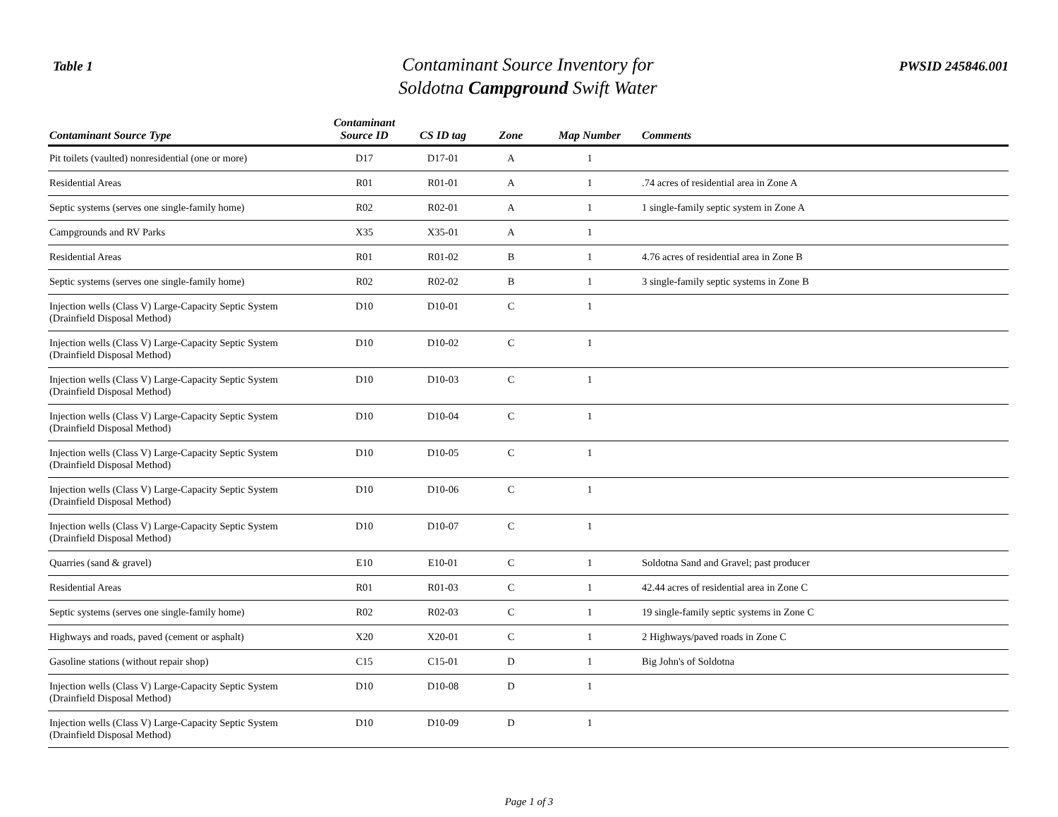Table 1
Contaminant Source Inventory for
Soldotna Campground Swift Water
PWSID 245846.001
| Contaminant Source Type | Contaminant Source ID | CS ID tag | Zone | Map Number | Comments |
| --- | --- | --- | --- | --- | --- |
| Pit toilets (vaulted) nonresidential (one or more) | D17 | D17-01 | A | 1 | |
| Residential Areas | R01 | R01-01 | A | 1 | .74 acres of residential area in Zone A |
| Septic systems (serves one single-family home) | R02 | R02-01 | A | 1 | 1 single-family septic system in Zone A |
| Campgrounds and RV Parks | X35 | X35-01 | A | 1 | |
| Residential Areas | R01 | R01-02 | B | 1 | 4.76 acres of residential area in Zone B |
| Septic systems (serves one single-family home) | R02 | R02-02 | B | 1 | 3 single-family septic systems in Zone B |
| Injection wells (Class V) Large-Capacity Septic System (Drainfield Disposal Method) | D10 | D10-01 | C | 1 | |
| Injection wells (Class V) Large-Capacity Septic System (Drainfield Disposal Method) | D10 | D10-02 | C | 1 | |
| Injection wells (Class V) Large-Capacity Septic System (Drainfield Disposal Method) | D10 | D10-03 | C | 1 | |
| Injection wells (Class V) Large-Capacity Septic System (Drainfield Disposal Method) | D10 | D10-04 | C | 1 | |
| Injection wells (Class V) Large-Capacity Septic System (Drainfield Disposal Method) | D10 | D10-05 | C | 1 | |
| Injection wells (Class V) Large-Capacity Septic System (Drainfield Disposal Method) | D10 | D10-06 | C | 1 | |
| Injection wells (Class V) Large-Capacity Septic System (Drainfield Disposal Method) | D10 | D10-07 | C | 1 | |
| Quarries (sand & gravel) | E10 | E10-01 | C | 1 | Soldotna Sand and Gravel; past producer |
| Residential Areas | R01 | R01-03 | C | 1 | 42.44 acres of residential area in Zone C |
| Septic systems (serves one single-family home) | R02 | R02-03 | C | 1 | 19 single-family septic systems in Zone C |
| Highways and roads, paved (cement or asphalt) | X20 | X20-01 | C | 1 | 2 Highways/paved roads in Zone C |
| Gasoline stations (without repair shop) | C15 | C15-01 | D | 1 | Big John's of Soldotna |
| Injection wells (Class V) Large-Capacity Septic System (Drainfield Disposal Method) | D10 | D10-08 | D | 1 | |
| Injection wells (Class V) Large-Capacity Septic System (Drainfield Disposal Method) | D10 | D10-09 | D | 1 | |
Page 1 of 3